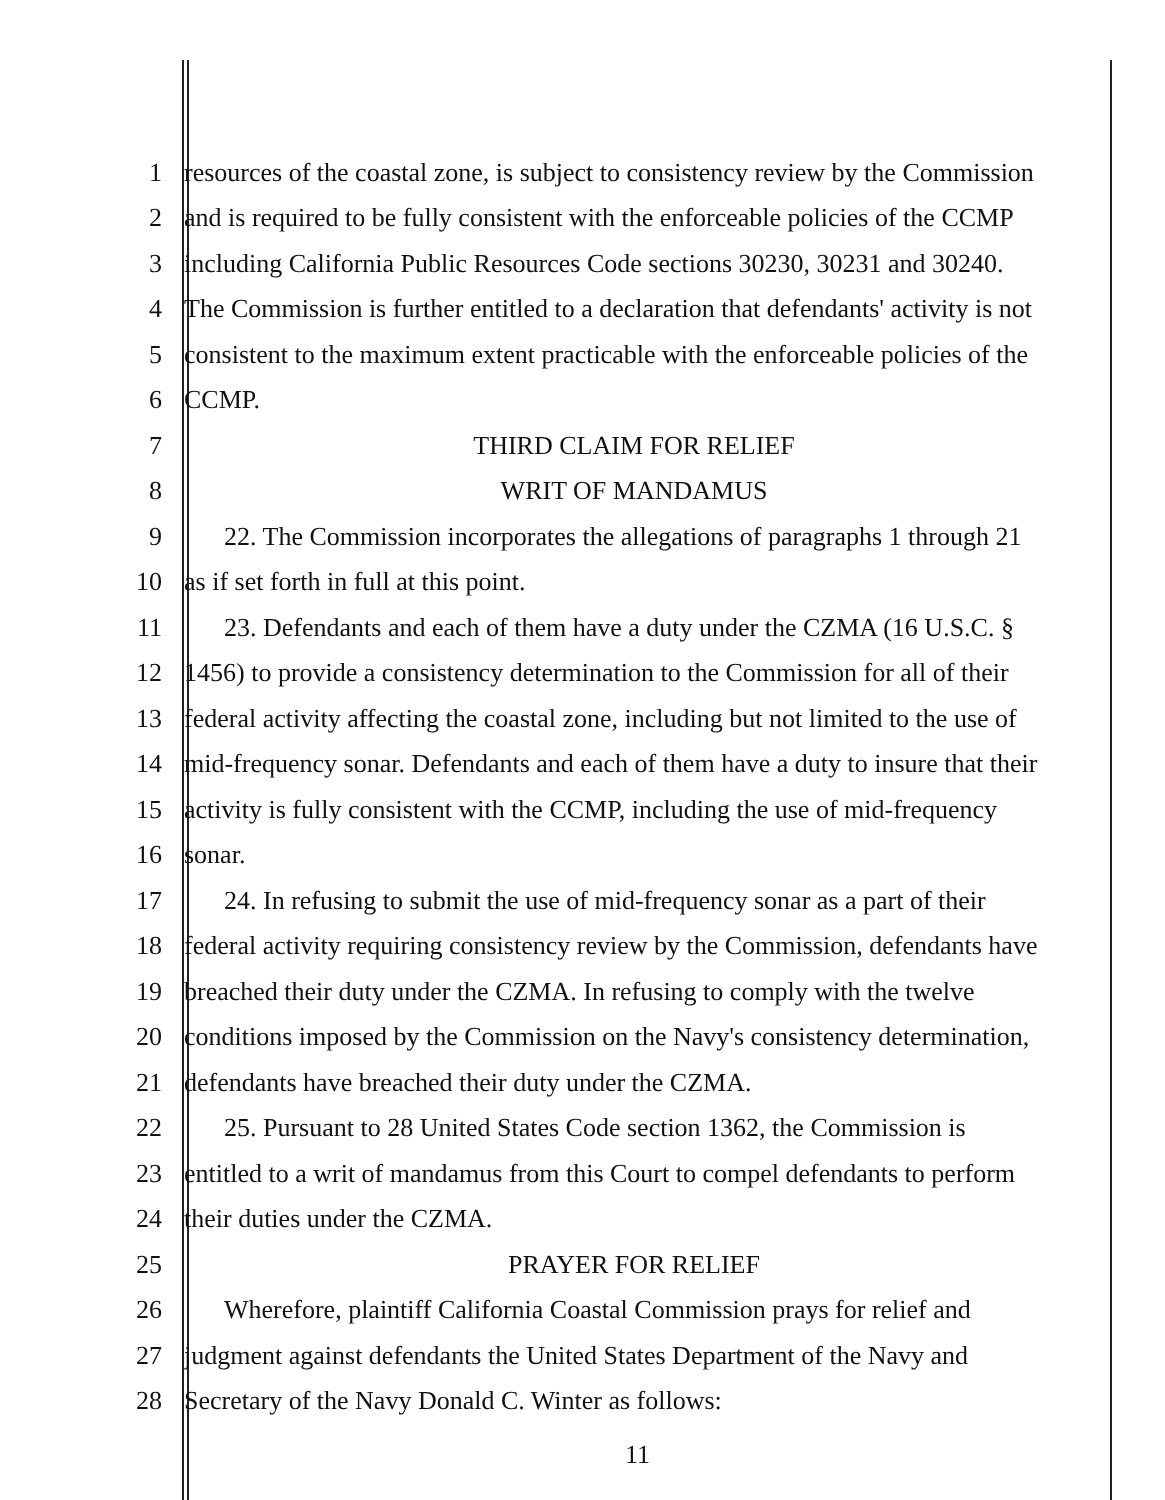1 resources of the coastal zone, is subject to consistency review by the Commission
2 and is required to be fully consistent with the enforceable policies of the CCMP
3 including California Public Resources Code sections 30230, 30231 and 30240.
4 The Commission is further entitled to a declaration that defendants' activity is not
5 consistent to the maximum extent practicable with the enforceable policies of the
6 CCMP.
7 THIRD CLAIM FOR RELIEF
8 WRIT OF MANDAMUS
9 22. The Commission incorporates the allegations of paragraphs 1 through 21
10 as if set forth in full at this point.
11 23. Defendants and each of them have a duty under the CZMA (16 U.S.C. §
12 1456) to provide a consistency determination to the Commission for all of their
13 federal activity affecting the coastal zone, including but not limited to the use of
14 mid-frequency sonar. Defendants and each of them have a duty to insure that their
15 activity is fully consistent with the CCMP, including the use of mid-frequency
16 sonar.
17 24. In refusing to submit the use of mid-frequency sonar as a part of their
18 federal activity requiring consistency review by the Commission, defendants have
19 breached their duty under the CZMA. In refusing to comply with the twelve
20 conditions imposed by the Commission on the Navy's consistency determination,
21 defendants have breached their duty under the CZMA.
22 25. Pursuant to 28 United States Code section 1362, the Commission is
23 entitled to a writ of mandamus from this Court to compel defendants to perform
24 their duties under the CZMA.
25 PRAYER FOR RELIEF
26 Wherefore, plaintiff California Coastal Commission prays for relief and
27 judgment against defendants the United States Department of the Navy and
28 Secretary of the Navy Donald C. Winter as follows:
11